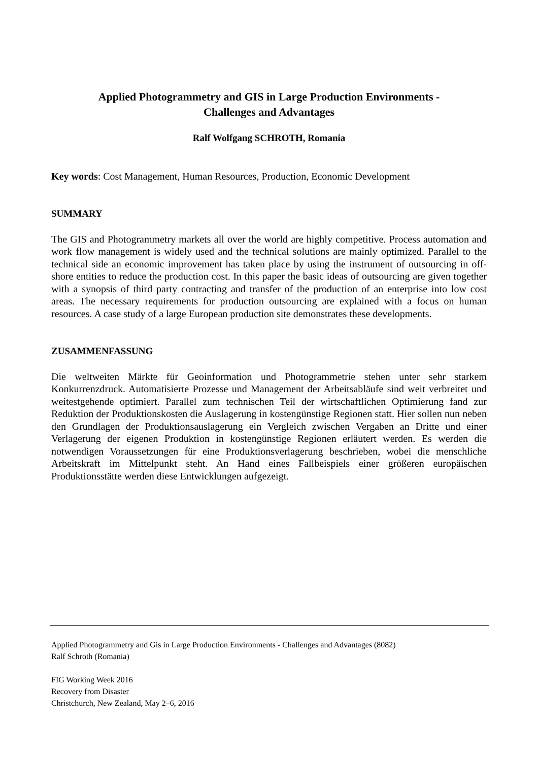Applied Photogrammetry and GIS in Large Production Environments -
Challenges and Advantages
Ralf Wolfgang SCHROTH, Romania
Key words: Cost Management, Human Resources, Production, Economic Development
SUMMARY
The GIS and Photogrammetry markets all over the world are highly competitive. Process automation and work flow management is widely used and the technical solutions are mainly optimized. Parallel to the technical side an economic improvement has taken place by using the instrument of outsourcing in off-shore entities to reduce the production cost. In this paper the basic ideas of outsourcing are given together with a synopsis of third party contracting and transfer of the production of an enterprise into low cost areas. The necessary requirements for production outsourcing are explained with a focus on human resources. A case study of a large European production site demonstrates these developments.
ZUSAMMENFASSUNG
Die weltweiten Märkte für Geoinformation und Photogrammetrie stehen unter sehr starkem Konkurrenzdruck. Automatisierte Prozesse und Management der Arbeitsabläufe sind weit verbreitet und weitestgehende optimiert. Parallel zum technischen Teil der wirtschaftlichen Optimierung fand zur Reduktion der Produktionskosten die Auslagerung in kostengünstige Regionen statt. Hier sollen nun neben den Grundlagen der Produktionsauslagerung ein Vergleich zwischen Vergaben an Dritte und einer Verlagerung der eigenen Produktion in kostengünstige Regionen erläutert werden. Es werden die notwendigen Voraussetzungen für eine Produktionsverlagerung beschrieben, wobei die menschliche Arbeitskraft im Mittelpunkt steht. An Hand eines Fallbeispiels einer größeren europäischen Produktionsstätte werden diese Entwicklungen aufgezeigt.
Applied Photogrammetry and Gis in Large Production Environments - Challenges and Advantages (8082)
Ralf Schroth (Romania)
FIG Working Week 2016
Recovery from Disaster
Christchurch, New Zealand, May 2–6, 2016